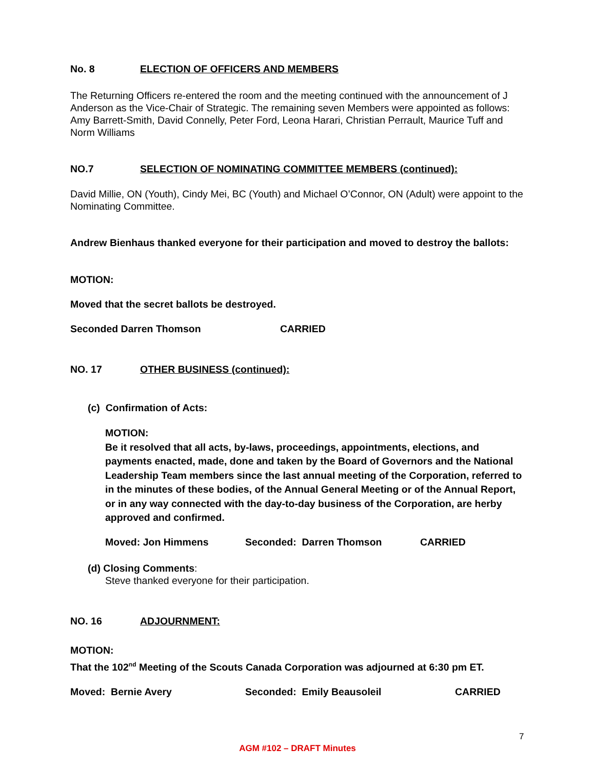No. 8 ELECTION OF OFFICERS AND MEMBERS
The Returning Officers re-entered the room and the meeting continued with the announcement of J Anderson as the Vice-Chair of Strategic. The remaining seven Members were appointed as follows: Amy Barrett-Smith, David Connelly, Peter Ford, Leona Harari, Christian Perrault, Maurice Tuff and Norm Williams
NO.7 SELECTION OF NOMINATING COMMITTEE MEMBERS (continued):
David Millie, ON (Youth), Cindy Mei, BC (Youth) and Michael O’Connor, ON (Adult) were appoint to the Nominating Committee.
Andrew Bienhaus thanked everyone for their participation and moved to destroy the ballots:
MOTION:
Moved that the secret ballots be destroyed.
Seconded Darren Thomson CARRIED
NO. 17 OTHER BUSINESS (continued):
(c) Confirmation of Acts:
MOTION:
Be it resolved that all acts, by-laws, proceedings, appointments, elections, and payments enacted, made, done and taken by the Board of Governors and the National Leadership Team members since the last annual meeting of the Corporation, referred to in the minutes of these bodies, of the Annual General Meeting or of the Annual Report, or in any way connected with the day-to-day business of the Corporation, are herby approved and confirmed.
Moved: Jon Himmens Seconded: Darren Thomson CARRIED
(d) Closing Comments:
Steve thanked everyone for their participation.
NO. 16 ADJOURNMENT:
MOTION:
That the 102<sup>nd</sup> Meeting of the Scouts Canada Corporation was adjourned at 6:30 pm ET.
Moved: Bernie Avery Seconded: Emily Beausoleil CARRIED
7
AGM #102 – DRAFT Minutes